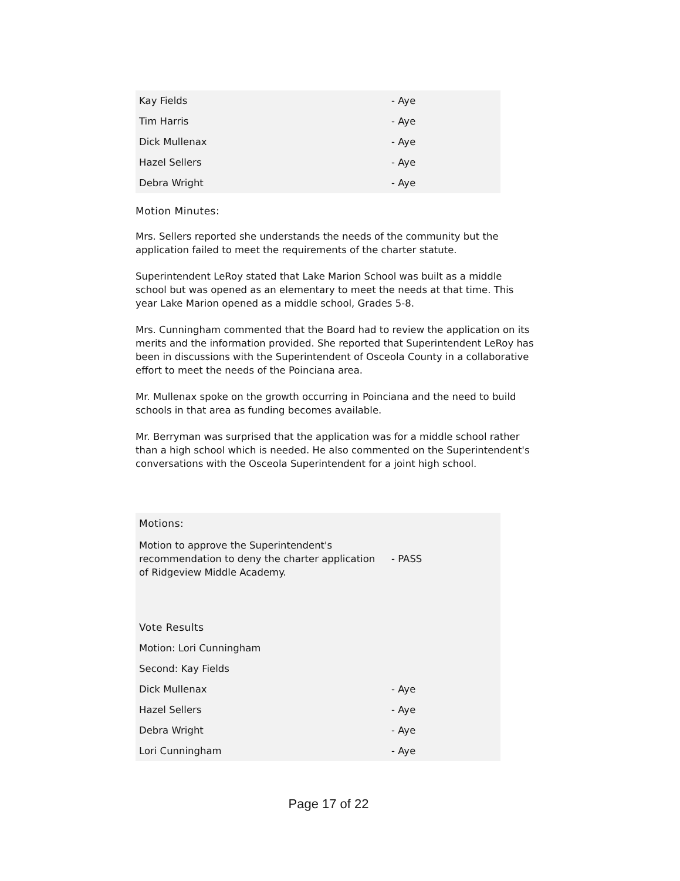| Kay Fields | - Aye |
| Tim Harris | - Aye |
| Dick Mullenax | - Aye |
| Hazel Sellers | - Aye |
| Debra Wright | - Aye |
Motion Minutes:
Mrs. Sellers reported she understands the needs of the community but the application failed to meet the requirements of the charter statute.
Superintendent LeRoy stated that Lake Marion School was built as a middle school but was opened as an elementary to meet the needs at that time. This year Lake Marion opened as a middle school, Grades 5-8.
Mrs. Cunningham commented that the Board had to review the application on its merits and the information provided. She reported that Superintendent LeRoy has been in discussions with the Superintendent of Osceola County in a collaborative effort to meet the needs of the Poinciana area.
Mr. Mullenax spoke on the growth occurring in Poinciana and the need to build schools in that area as funding becomes available.
Mr. Berryman was surprised that the application was for a middle school rather than a high school which is needed. He also commented on the Superintendent's conversations with the Osceola Superintendent for a joint high school.
| Motions: | |
| Motion to approve the Superintendent's recommendation to deny the charter application of Ridgeview Middle Academy. | - PASS |
| Vote Results | |
| Motion: Lori Cunningham | |
| Second: Kay Fields | |
| Dick Mullenax | - Aye |
| Hazel Sellers | - Aye |
| Debra Wright | - Aye |
| Lori Cunningham | - Aye |
Page 17 of 22